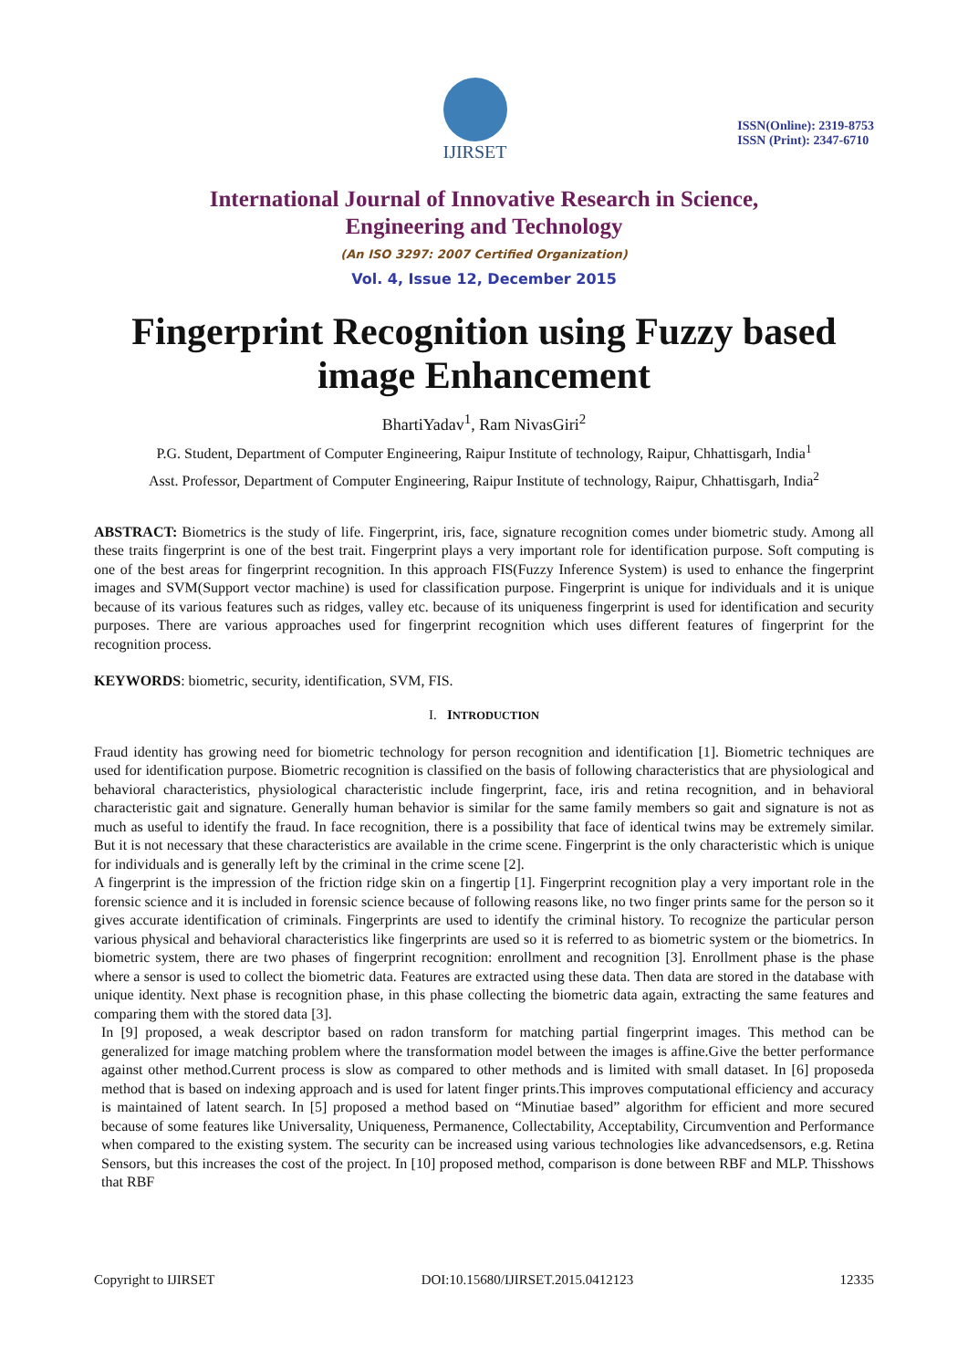IJIRSET
ISSN(Online): 2319-8753
ISSN (Print): 2347-6710
International Journal of Innovative Research in Science,
Engineering and Technology
(An ISO 3297: 2007 Certified Organization)
Vol. 4, Issue 12, December 2015
Fingerprint Recognition using Fuzzy based image Enhancement
BhartiYadav<sup>1</sup>, Ram NivasGiri<sup>2</sup>
P.G. Student, Department of Computer Engineering, Raipur Institute of technology, Raipur, Chhattisgarh, India<sup>1</sup>
Asst. Professor, Department of Computer Engineering, Raipur Institute of technology, Raipur, Chhattisgarh, India<sup>2</sup>
ABSTRACT: Biometrics is the study of life. Fingerprint, iris, face, signature recognition comes under biometric study. Among all these traits fingerprint is one of the best trait. Fingerprint plays a very important role for identification purpose. Soft computing is one of the best areas for fingerprint recognition. In this approach FIS(Fuzzy Inference System) is used to enhance the fingerprint images and SVM(Support vector machine) is used for classification purpose. Fingerprint is unique for individuals and it is unique because of its various features such as ridges, valley etc. because of its uniqueness fingerprint is used for identification and security purposes. There are various approaches used for fingerprint recognition which uses different features of fingerprint for the recognition process.
KEYWORDS: biometric, security, identification, SVM, FIS.
I. INTRODUCTION
Fraud identity has growing need for biometric technology for person recognition and identification [1]. Biometric techniques are used for identification purpose. Biometric recognition is classified on the basis of following characteristics that are physiological and behavioral characteristics, physiological characteristic include fingerprint, face, iris and retina recognition, and in behavioral characteristic gait and signature. Generally human behavior is similar for the same family members so gait and signature is not as much as useful to identify the fraud. In face recognition, there is a possibility that face of identical twins may be extremely similar. But it is not necessary that these characteristics are available in the crime scene. Fingerprint is the only characteristic which is unique for individuals and is generally left by the criminal in the crime scene [2].
A fingerprint is the impression of the friction ridge skin on a fingertip [1]. Fingerprint recognition play a very important role in the forensic science and it is included in forensic science because of following reasons like, no two finger prints same for the person so it gives accurate identification of criminals. Fingerprints are used to identify the criminal history. To recognize the particular person various physical and behavioral characteristics like fingerprints are used so it is referred to as biometric system or the biometrics. In biometric system, there are two phases of fingerprint recognition: enrollment and recognition [3]. Enrollment phase is the phase where a sensor is used to collect the biometric data. Features are extracted using these data. Then data are stored in the database with unique identity. Next phase is recognition phase, in this phase collecting the biometric data again, extracting the same features and comparing them with the stored data [3].
In [9] proposed, a weak descriptor based on radon transform for matching partial fingerprint images. This method can be generalized for image matching problem where the transformation model between the images is affine.Give the better performance against other method.Current process is slow as compared to other methods and is limited with small dataset. In [6] proposeda method that is based on indexing approach and is used for latent finger prints.This improves computational efficiency and accuracy is maintained of latent search. In [5] proposed a method based on “Minutiae based” algorithm for efficient and more secured because of some features like Universality, Uniqueness, Permanence, Collectability, Acceptability, Circumvention and Performance when compared to the existing system. The security can be increased using various technologies like advancedsensors, e.g. Retina Sensors, but this increases the cost of the project. In [10] proposed method, comparison is done between RBF and MLP. Thisshows that RBF
Copyright to IJIRSET DOI:10.15680/IJIRSET.2015.0412123 12335